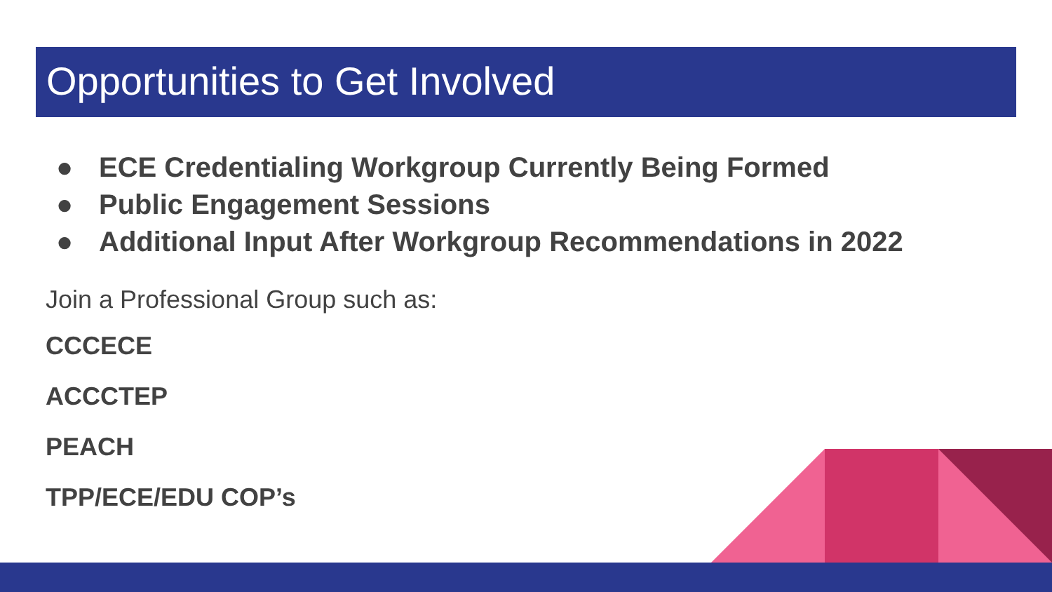Opportunities to Get Involved
● ECE Credentialing Workgroup Currently Being Formed
● Public Engagement Sessions
● Additional Input After Workgroup Recommendations in 2022
Join a Professional Group such as:
CCCECE
ACCCTEP
PEACH
TPP/ECE/EDU COP’s